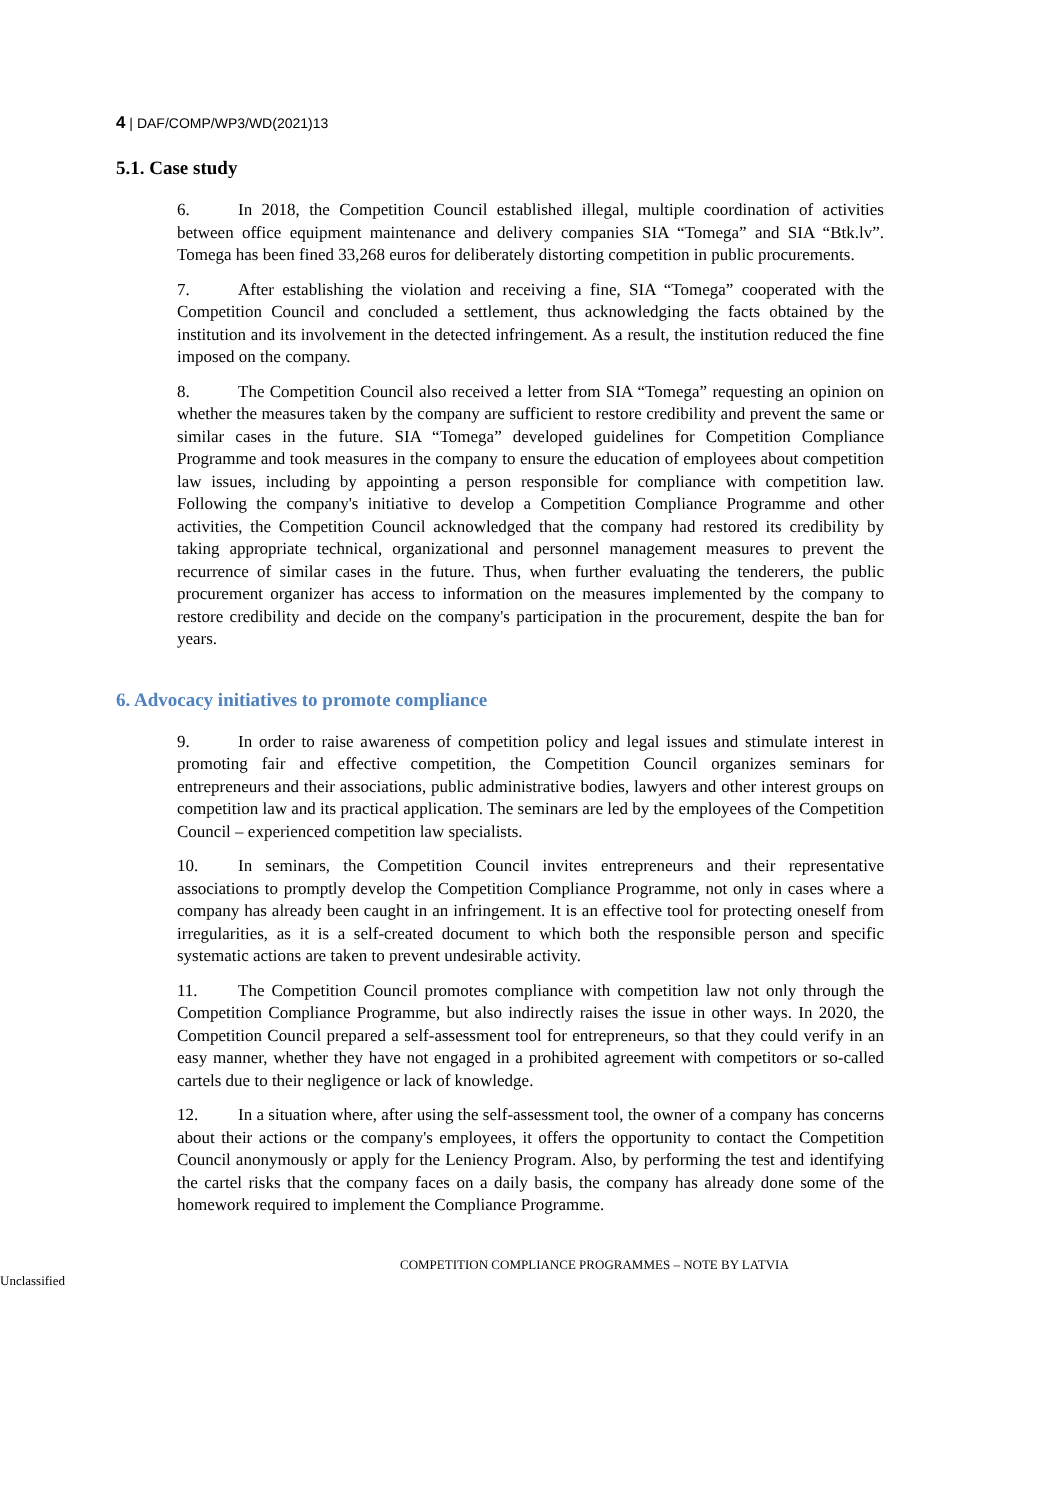4 | DAF/COMP/WP3/WD(2021)13
5.1. Case study
6. In 2018, the Competition Council established illegal, multiple coordination of activities between office equipment maintenance and delivery companies SIA “Tomega” and SIA “Btk.lv”. Tomega has been fined 33,268 euros for deliberately distorting competition in public procurements.
7. After establishing the violation and receiving a fine, SIA “Tomega” cooperated with the Competition Council and concluded a settlement, thus acknowledging the facts obtained by the institution and its involvement in the detected infringement. As a result, the institution reduced the fine imposed on the company.
8. The Competition Council also received a letter from SIA “Tomega” requesting an opinion on whether the measures taken by the company are sufficient to restore credibility and prevent the same or similar cases in the future. SIA “Tomega” developed guidelines for Competition Compliance Programme and took measures in the company to ensure the education of employees about competition law issues, including by appointing a person responsible for compliance with competition law. Following the company's initiative to develop a Competition Compliance Programme and other activities, the Competition Council acknowledged that the company had restored its credibility by taking appropriate technical, organizational and personnel management measures to prevent the recurrence of similar cases in the future. Thus, when further evaluating the tenderers, the public procurement organizer has access to information on the measures implemented by the company to restore credibility and decide on the company's participation in the procurement, despite the ban for years.
6. Advocacy initiatives to promote compliance
9. In order to raise awareness of competition policy and legal issues and stimulate interest in promoting fair and effective competition, the Competition Council organizes seminars for entrepreneurs and their associations, public administrative bodies, lawyers and other interest groups on competition law and its practical application. The seminars are led by the employees of the Competition Council – experienced competition law specialists.
10. In seminars, the Competition Council invites entrepreneurs and their representative associations to promptly develop the Competition Compliance Programme, not only in cases where a company has already been caught in an infringement. It is an effective tool for protecting oneself from irregularities, as it is a self-created document to which both the responsible person and specific systematic actions are taken to prevent undesirable activity.
11. The Competition Council promotes compliance with competition law not only through the Competition Compliance Programme, but also indirectly raises the issue in other ways. In 2020, the Competition Council prepared a self-assessment tool for entrepreneurs, so that they could verify in an easy manner, whether they have not engaged in a prohibited agreement with competitors or so-called cartels due to their negligence or lack of knowledge.
12. In a situation where, after using the self-assessment tool, the owner of a company has concerns about their actions or the company's employees, it offers the opportunity to contact the Competition Council anonymously or apply for the Leniency Program. Also, by performing the test and identifying the cartel risks that the company faces on a daily basis, the company has already done some of the homework required to implement the Compliance Programme.
COMPETITION COMPLIANCE PROGRAMMES – NOTE BY LATVIA
Unclassified